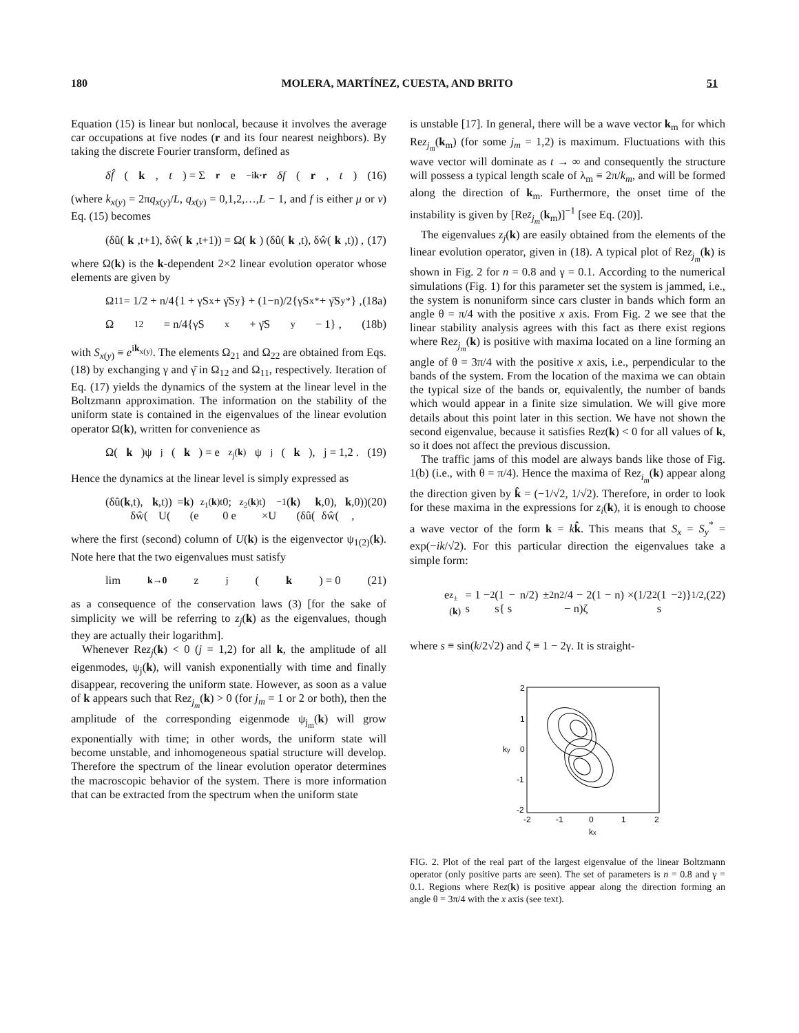180 MOLERA, MARTÍNEZ, CUESTA, AND BRITO 51
Equation (15) is linear but nonlocal, because it involves the average car occupations at five nodes (r and its four nearest neighbors). By taking the discrete Fourier transform, defined as
δf̂ (k, t) = Σ<sub>r</sub> e<sup>−ik·r</sup> δf (r, t) (16)
(where k<sub>x(y)</sub> = 2πq<sub>x(y)</sub>/L, q<sub>x(y)</sub> = 0,1,2,…,L − 1, and f is either μ or ν) Eq. (15) becomes
(δû(k,t+1), δŵ(k,t+1)) = Ω(k) (δû(k,t), δŵ(k,t)) , (17)
where Ω(k) is the k-dependent 2×2 linear evolution operator whose elements are given by
Ω<sub>11</sub> = 1/2 + n/4{1 + γS<sub>x</sub> + γ̄S<sub>y</sub>} + (1−n)/2{γS<sub>x</sub><sup>*</sup> + γ̄S<sub>y</sub><sup>*</sup>} , (18a)
Ω<sub>12</sub> = n/4{γS<sub>x</sub> + γ̄S<sub>y</sub> − 1} , (18b)
with S<sub>x(y)</sub> ≡ e<sup>ik<sub>x(y)</sub></sup>. The elements Ω<sub>21</sub> and Ω<sub>22</sub> are obtained from Eqs. (18) by exchanging γ and γ̄ in Ω<sub>12</sub> and Ω<sub>11</sub>, respectively. Iteration of Eq. (17) yields the dynamics of the system at the linear level in the Boltzmann approximation. The information on the stability of the uniform state is contained in the eigenvalues of the linear evolution operator Ω(k), written for convenience as
Ω(k)ψ<sub>j</sub>(k) = e<sup>z<sub>j</sub>(k)</sup>ψ<sub>j</sub>(k), j = 1,2 . (19)
Hence the dynamics at the linear level is simply expressed as
(δû(k,t), δŵ(k,t)) = U(k) (e<sup>z<sub>1</sub>(k)t</sup> 0; 0 e<sup>z<sub>2</sub>(k)t</sup>) ×U<sup>−1</sup>(k) (δû(k,0), δŵ(k,0)) , (20)
where the first (second) column of U(k) is the eigenvector ψ<sub>1(2)</sub>(k). Note here that the two eigenvalues must satisfy
lim<sub>k→0</sub> z<sub>j</sub>(k) = 0 (21)
as a consequence of the conservation laws (3) [for the sake of simplicity we will be referring to z<sub>j</sub>(k) as the eigenvalues, though they are actually their logarithm].
Whenever Rez<sub>j</sub>(k) < 0 (j = 1,2) for all k, the amplitude of all eigenmodes, ψ<sub>j</sub>(k), will vanish exponentially with time and finally disappear, recovering the uniform state. However, as soon as a value of k appears such that Rez<sub>j<sub>m</sub></sub>(k) > 0 (for j<sub>m</sub> = 1 or 2 or both), then the amplitude of the corresponding eigenmode ψ<sub>j<sub>m</sub></sub>(k) will grow exponentially with time; in other words, the uniform state will become unstable, and inhomogeneous spatial structure will develop. Therefore the spectrum of the linear evolution operator determines the macroscopic behavior of the system. There is more information that can be extracted from the spectrum when the uniform state
is unstable [17]. In general, there will be a wave vector k<sub>m</sub> for which Rez<sub>j<sub>m</sub></sub>(k<sub>m</sub>) (for some j<sub>m</sub> = 1,2) is maximum. Fluctuations with this wave vector will dominate as t → ∞ and consequently the structure will possess a typical length scale of λ<sub>m</sub> ≡ 2π/k<sub>m</sub>, and will be formed along the direction of k<sub>m</sub>. Furthermore, the onset time of the instability is given by [Rez<sub>j<sub>m</sub></sub>(k<sub>m</sub>)]<sup>−1</sup> [see Eq. (20)].
The eigenvalues z<sub>j</sub>(k) are easily obtained from the elements of the linear evolution operator, given in (18). A typical plot of Rez<sub>j<sub>m</sub></sub>(k) is shown in Fig. 2 for n = 0.8 and γ = 0.1. According to the numerical simulations (Fig. 1) for this parameter set the system is jammed, i.e., the system is nonuniform since cars cluster in bands which form an angle θ = π/4 with the positive x axis. From Fig. 2 we see that the linear stability analysis agrees with this fact as there exist regions where Rez<sub>j<sub>m</sub></sub>(k) is positive with maxima located on a line forming an angle of θ = 3π/4 with the positive x axis, i.e., perpendicular to the bands of the system. From the location of the maxima we can obtain the typical size of the bands or, equivalently, the number of bands which would appear in a finite size simulation. We will give more details about this point later in this section. We have not shown the second eigenvalue, because it satisfies Rez(k) < 0 for all values of k, so it does not affect the previous discussion.
The traffic jams of this model are always bands like those of Fig. 1(b) (i.e., with θ = π/4). Hence the maxima of Rez<sub>i<sub>m</sub></sub>(k) appear along the direction given by k̂ = (−1/√2, 1/√2). Therefore, in order to look for these maxima in the expressions for z<sub>i</sub>(k), it is enough to choose a wave vector of the form k = kk̂. This means that S<sub>x</sub> = S<sub>y</sub><sup>*</sup> = exp(−ik/√2). For this particular direction the eigenvalues take a simple form:
e<sup>z<sub>±</sub>(k)</sup> = 1 − s<sup>2</sup>(1 − n/2) ± s{ s<sup>2</sup>n<sup>2</sup>/4 − 2(1 − n) ×(1/2 − n)ζ<sup>2</sup>(1 − s<sup>2</sup>)}<sup>1/2</sup> , (22)
where s ≡ sin(k/2√2) and ζ ≡ 1 − 2γ. It is straight-
2
1
0
-1
-2
ky
-2
-1
0
1
2
kx
FIG. 2. Plot of the real part of the largest eigenvalue of the linear Boltzmann operator (only positive parts are seen). The set of parameters is n = 0.8 and γ = 0.1. Regions where Rez(k) is positive appear along the direction forming an angle θ = 3π/4 with the x axis (see text).